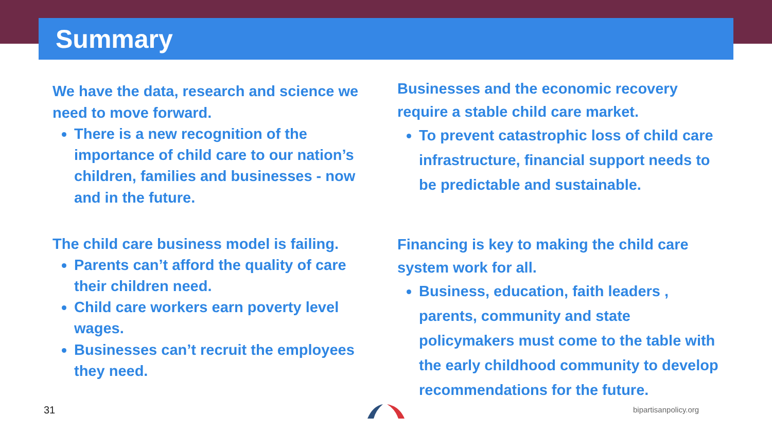Summary
We have the data, research and science we need to move forward.
There is a new recognition of the importance of child care to our nation’s children, families and businesses - now and in the future.
The child care business model is failing.
Parents can’t afford the quality of care their children need.
Child care workers earn poverty level wages.
Businesses can’t recruit the employees they need.
Businesses and the economic recovery require a stable child care market.
To prevent catastrophic loss of child care infrastructure, financial support needs to be predictable and sustainable.
Financing is key to making the child care system work for all.
Business, education, faith leaders , parents, community and state policymakers must come to the table with the early childhood community to develop recommendations for the future.
31 bipartisanpolicy.org